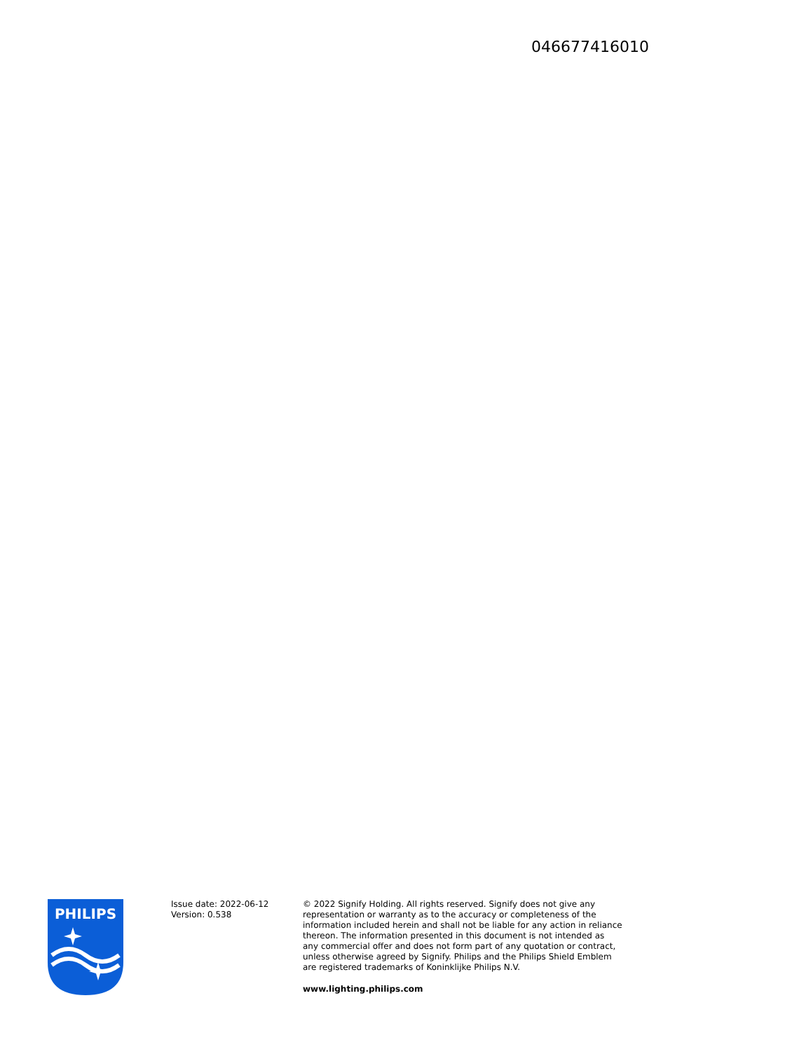046677416010
PHILIPS
Issue date: 2022-06-12
Version: 0.538
© 2022 Signify Holding. All rights reserved. Signify does not give any representation or warranty as to the accuracy or completeness of the information included herein and shall not be liable for any action in reliance thereon. The information presented in this document is not intended as any commercial offer and does not form part of any quotation or contract, unless otherwise agreed by Signify. Philips and the Philips Shield Emblem are registered trademarks of Koninklijke Philips N.V.
www.lighting.philips.com